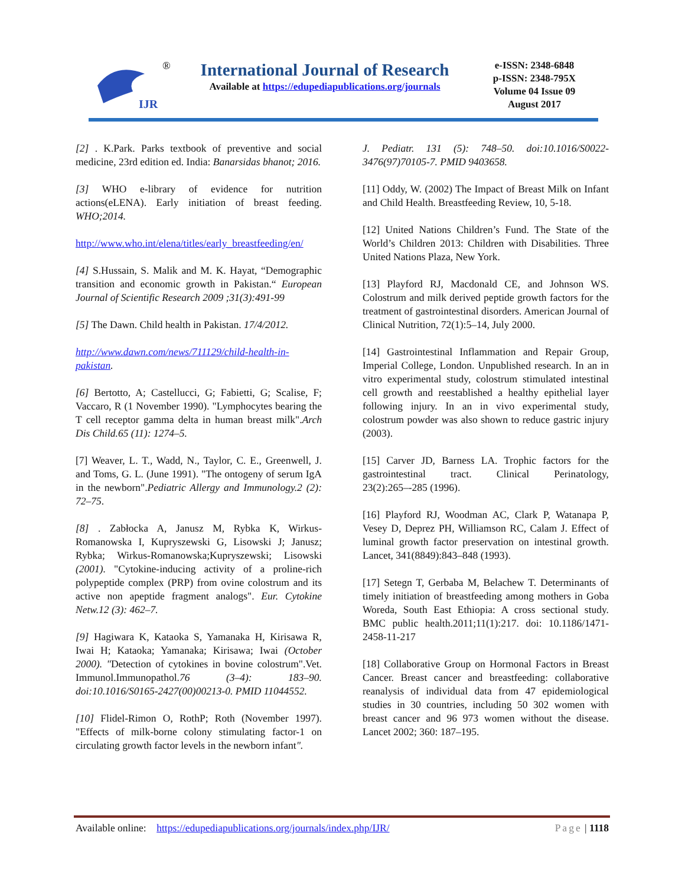IJR
®
International Journal of Research
Available at https://edupediapublications.org/journals
e-ISSN: 2348-6848
p-ISSN: 2348-795X
Volume 04 Issue 09
August 2017
[2] . K.Park. Parks textbook of preventive and social medicine, 23rd edition ed. India: Banarsidas bhanot; 2016.
[3] WHO e-library of evidence for nutrition actions(eLENA). Early initiation of breast feeding. WHO;2014.
http://www.who.int/elena/titles/early_breastfeeding/en/
[4] S.Hussain, S. Malik and M. K. Hayat, “Demographic transition and economic growth in Pakistan.“ European Journal of Scientific Research 2009 ;31(3):491-99
[5] The Dawn. Child health in Pakistan. 17/4/2012.
http://www.dawn.com/news/711129/child-health-in-pakistan.
[6] Bertotto, A; Castellucci, G; Fabietti, G; Scalise, F; Vaccaro, R (1 November 1990). "Lymphocytes bearing the T cell receptor gamma delta in human breast milk".Arch Dis Child.65 (11): 1274–5.
[7] Weaver, L. T., Wadd, N., Taylor, C. E., Greenwell, J. and Toms, G. L. (June 1991). "The ontogeny of serum IgA in the newborn".Pediatric Allergy and Immunology.2 (2): 72–75.
[8] . Zabłocka A, Janusz M, Rybka K, Wirkus-Romanowska I, Kupryszewski G, Lisowski J; Janusz; Rybka; Wirkus-Romanowska;Kupryszewski; Lisowski (2001). "Cytokine-inducing activity of a proline-rich polypeptide complex (PRP) from ovine colostrum and its active non apeptide fragment analogs". Eur. Cytokine Netw.12 (3): 462–7.
[9] Hagiwara K, Kataoka S, Yamanaka H, Kirisawa R, Iwai H; Kataoka; Yamanaka; Kirisawa; Iwai (October 2000). "Detection of cytokines in bovine colostrum".Vet. Immunol.Immunopathol.76 (3–4): 183–90. doi:10.1016/S0165-2427(00)00213-0. PMID 11044552.
[10] Flidel-Rimon O, RothP; Roth (November 1997). "Effects of milk-borne colony stimulating factor-1 on circulating growth factor levels in the newborn infant".
J. Pediatr. 131 (5): 748–50. doi:10.1016/S0022-3476(97)70105-7. PMID 9403658.
[11] Oddy, W. (2002) The Impact of Breast Milk on Infant and Child Health. Breastfeeding Review, 10, 5-18.
[12] United Nations Children’s Fund. The State of the World’s Children 2013: Children with Disabilities. Three United Nations Plaza, New York.
[13] Playford RJ, Macdonald CE, and Johnson WS. Colostrum and milk derived peptide growth factors for the treatment of gastrointestinal disorders. American Journal of Clinical Nutrition, 72(1):5–14, July 2000.
[14] Gastrointestinal Inflammation and Repair Group, Imperial College, London. Unpublished research. In an in vitro experimental study, colostrum stimulated intestinal cell growth and reestablished a healthy epithelial layer following injury. In an in vivo experimental study, colostrum powder was also shown to reduce gastric injury (2003).
[15] Carver JD, Barness LA. Trophic factors for the gastrointestinal tract. Clinical Perinatology, 23(2):265–-285 (1996).
[16] Playford RJ, Woodman AC, Clark P, Watanapa P, Vesey D, Deprez PH, Williamson RC, Calam J. Effect of luminal growth factor preservation on intestinal growth. Lancet, 341(8849):843–848 (1993).
[17] Setegn T, Gerbaba M, Belachew T. Determinants of timely initiation of breastfeeding among mothers in Goba Woreda, South East Ethiopia: A cross sectional study. BMC public health.2011;11(1):217. doi: 10.1186/1471-2458-11-217
[18] Collaborative Group on Hormonal Factors in Breast Cancer. Breast cancer and breastfeeding: collaborative reanalysis of individual data from 47 epidemiological studies in 30 countries, including 50 302 women with breast cancer and 96 973 women without the disease. Lancet 2002; 360: 187–195.
Available online: https://edupediapublications.org/journals/index.php/IJR/ Page | 1118